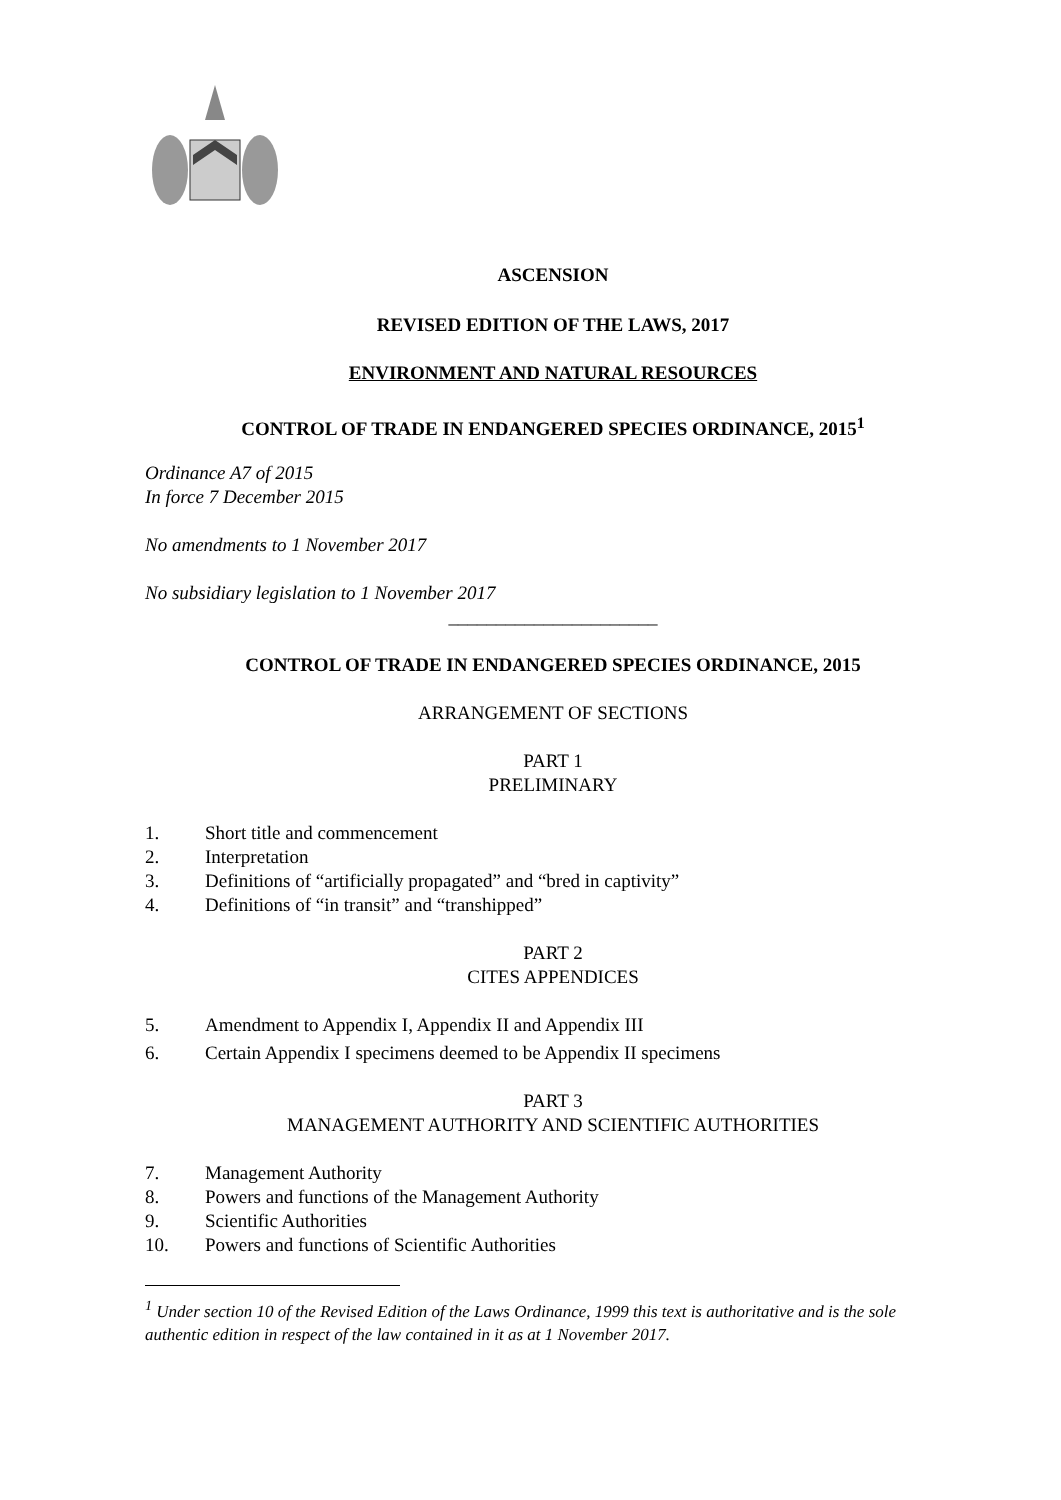ASCENSION
REVISED EDITION OF THE LAWS, 2017
ENVIRONMENT AND NATURAL RESOURCES
CONTROL OF TRADE IN ENDANGERED SPECIES ORDINANCE, 2015<sup>1</sup>
Ordinance A7 of 2015
In force 7 December 2015
No amendments to 1 November 2017
No subsidiary legislation to 1 November 2017
______________________
CONTROL OF TRADE IN ENDANGERED SPECIES ORDINANCE, 2015
ARRANGEMENT OF SECTIONS
PART 1
PRELIMINARY
1. Short title and commencement
2. Interpretation
3. Definitions of “artificially propagated” and “bred in captivity”
4. Definitions of “in transit” and “transhipped”
PART 2
CITES APPENDICES
5. Amendment to Appendix I, Appendix II and Appendix III
6. Certain Appendix I specimens deemed to be Appendix II specimens
PART 3
MANAGEMENT AUTHORITY AND SCIENTIFIC AUTHORITIES
7. Management Authority
8. Powers and functions of the Management Authority
9. Scientific Authorities
10. Powers and functions of Scientific Authorities
<sup>1</sup> Under section 10 of the Revised Edition of the Laws Ordinance, 1999 this text is authoritative and is the sole authentic edition in respect of the law contained in it as at 1 November 2017.